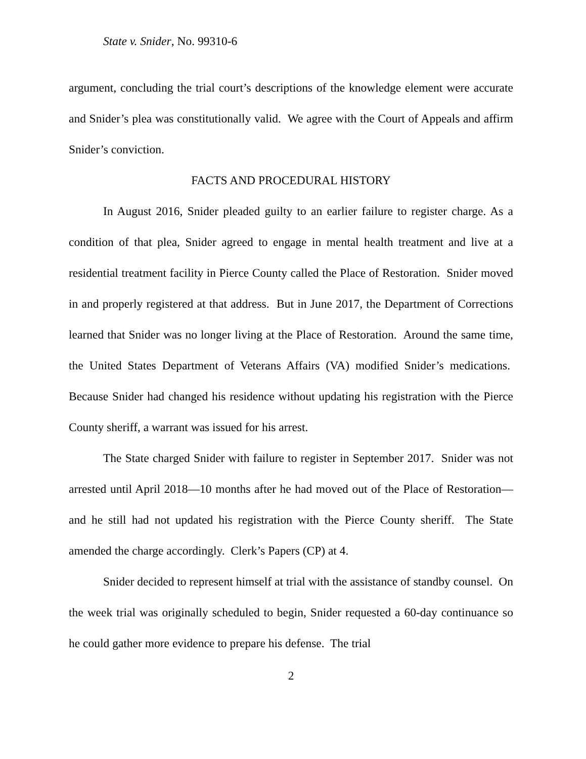State v. Snider, No. 99310-6
argument, concluding the trial court’s descriptions of the knowledge element were accurate and Snider’s plea was constitutionally valid. We agree with the Court of Appeals and affirm Snider’s conviction.
FACTS AND PROCEDURAL HISTORY
In August 2016, Snider pleaded guilty to an earlier failure to register charge. As a condition of that plea, Snider agreed to engage in mental health treatment and live at a residential treatment facility in Pierce County called the Place of Restoration. Snider moved in and properly registered at that address. But in June 2017, the Department of Corrections learned that Snider was no longer living at the Place of Restoration. Around the same time, the United States Department of Veterans Affairs (VA) modified Snider’s medications. Because Snider had changed his residence without updating his registration with the Pierce County sheriff, a warrant was issued for his arrest.
The State charged Snider with failure to register in September 2017. Snider was not arrested until April 2018—10 months after he had moved out of the Place of Restoration—and he still had not updated his registration with the Pierce County sheriff. The State amended the charge accordingly. Clerk’s Papers (CP) at 4.
Snider decided to represent himself at trial with the assistance of standby counsel. On the week trial was originally scheduled to begin, Snider requested a 60-day continuance so he could gather more evidence to prepare his defense. The trial
2